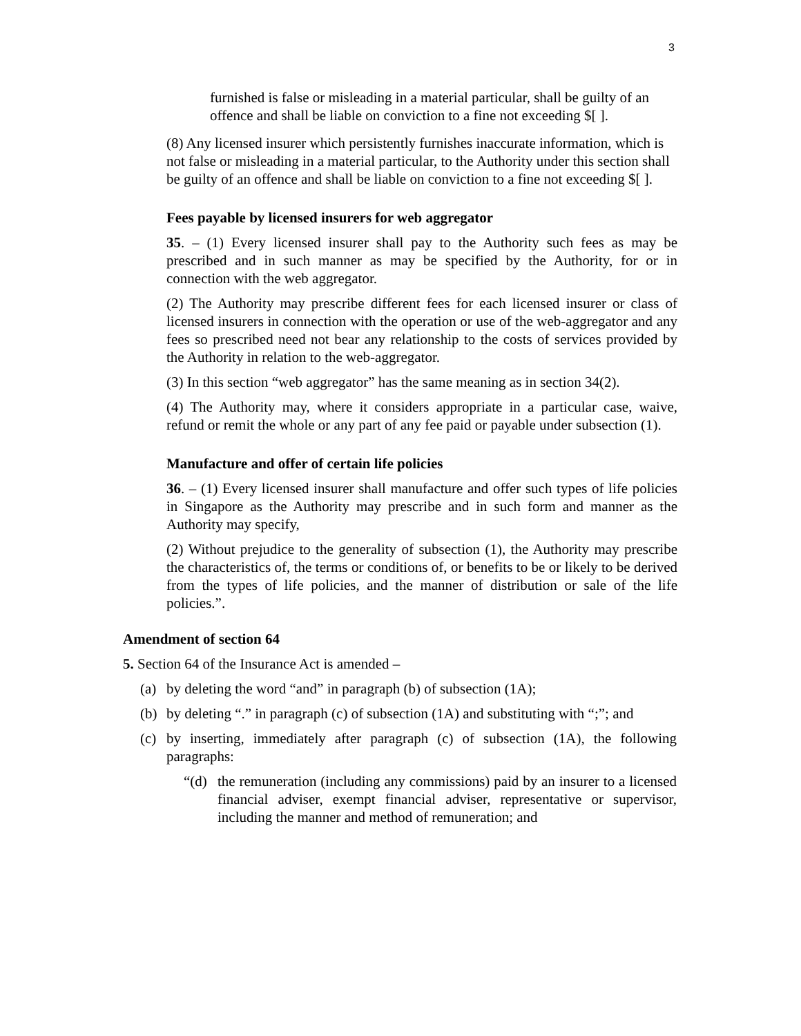3
furnished is false or misleading in a material particular, shall be guilty of an offence and shall be liable on conviction to a fine not exceeding $[ ].
(8) Any licensed insurer which persistently furnishes inaccurate information, which is not false or misleading in a material particular, to the Authority under this section shall be guilty of an offence and shall be liable on conviction to a fine not exceeding $[ ].
Fees payable by licensed insurers for web aggregator
35. – (1) Every licensed insurer shall pay to the Authority such fees as may be prescribed and in such manner as may be specified by the Authority, for or in connection with the web aggregator.
(2) The Authority may prescribe different fees for each licensed insurer or class of licensed insurers in connection with the operation or use of the web-aggregator and any fees so prescribed need not bear any relationship to the costs of services provided by the Authority in relation to the web-aggregator.
(3) In this section “web aggregator” has the same meaning as in section 34(2).
(4) The Authority may, where it considers appropriate in a particular case, waive, refund or remit the whole or any part of any fee paid or payable under subsection (1).
Manufacture and offer of certain life policies
36. – (1) Every licensed insurer shall manufacture and offer such types of life policies in Singapore as the Authority may prescribe and in such form and manner as the Authority may specify,
(2) Without prejudice to the generality of subsection (1), the Authority may prescribe the characteristics of, the terms or conditions of, or benefits to be or likely to be derived from the types of life policies, and the manner of distribution or sale of the life policies.”.
Amendment of section 64
5. Section 64 of the Insurance Act is amended –
(a) by deleting the word “and” in paragraph (b) of subsection (1A);
(b) by deleting “.” in paragraph (c) of subsection (1A) and substituting with “;”; and
(c) by inserting, immediately after paragraph (c) of subsection (1A), the following paragraphs:
“(d) the remuneration (including any commissions) paid by an insurer to a licensed financial adviser, exempt financial adviser, representative or supervisor, including the manner and method of remuneration; and